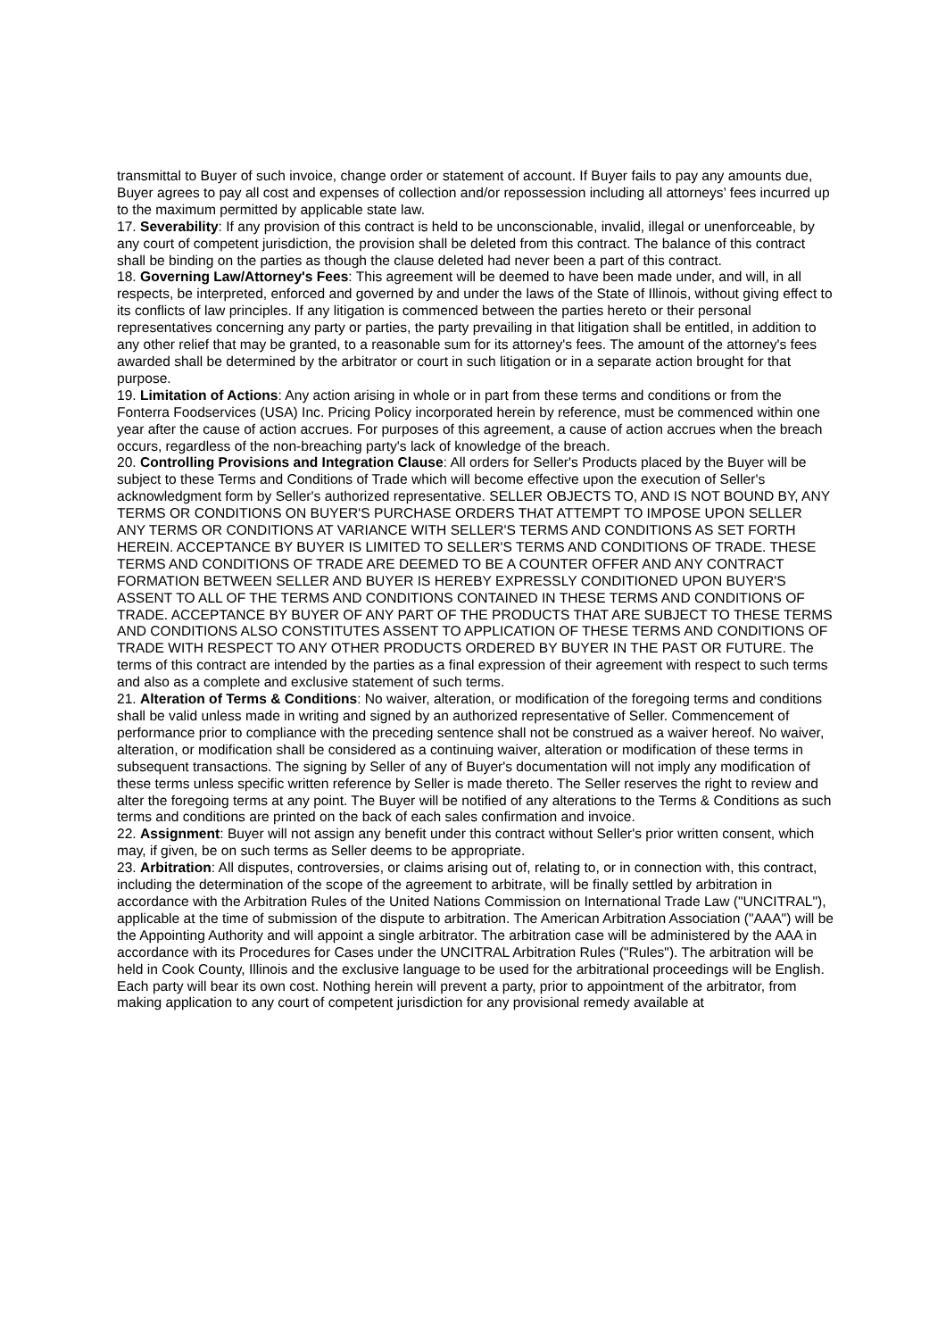transmittal to Buyer of such invoice, change order or statement of account. If Buyer fails to pay any amounts due, Buyer agrees to pay all cost and expenses of collection and/or repossession including all attorneys’ fees incurred up to the maximum permitted by applicable state law.
17. Severability: If any provision of this contract is held to be unconscionable, invalid, illegal or unenforceable, by any court of competent jurisdiction, the provision shall be deleted from this contract. The balance of this contract shall be binding on the parties as though the clause deleted had never been a part of this contract.
18. Governing Law/Attorney's Fees: This agreement will be deemed to have been made under, and will, in all respects, be interpreted, enforced and governed by and under the laws of the State of Illinois, without giving effect to its conflicts of law principles. If any litigation is commenced between the parties hereto or their personal representatives concerning any party or parties, the party prevailing in that litigation shall be entitled, in addition to any other relief that may be granted, to a reasonable sum for its attorney's fees. The amount of the attorney's fees awarded shall be determined by the arbitrator or court in such litigation or in a separate action brought for that purpose.
19. Limitation of Actions: Any action arising in whole or in part from these terms and conditions or from the Fonterra Foodservices (USA) Inc. Pricing Policy incorporated herein by reference, must be commenced within one year after the cause of action accrues. For purposes of this agreement, a cause of action accrues when the breach occurs, regardless of the non-breaching party's lack of knowledge of the breach.
20. Controlling Provisions and Integration Clause: All orders for Seller's Products placed by the Buyer will be subject to these Terms and Conditions of Trade which will become effective upon the execution of Seller's acknowledgment form by Seller's authorized representative. SELLER OBJECTS TO, AND IS NOT BOUND BY, ANY TERMS OR CONDITIONS ON BUYER'S PURCHASE ORDERS THAT ATTEMPT TO IMPOSE UPON SELLER ANY TERMS OR CONDITIONS AT VARIANCE WITH SELLER'S TERMS AND CONDITIONS AS SET FORTH HEREIN. ACCEPTANCE BY BUYER IS LIMITED TO SELLER'S TERMS AND CONDITIONS OF TRADE. THESE TERMS AND CONDITIONS OF TRADE ARE DEEMED TO BE A COUNTER OFFER AND ANY CONTRACT FORMATION BETWEEN SELLER AND BUYER IS HEREBY EXPRESSLY CONDITIONED UPON BUYER'S ASSENT TO ALL OF THE TERMS AND CONDITIONS CONTAINED IN THESE TERMS AND CONDITIONS OF TRADE. ACCEPTANCE BY BUYER OF ANY PART OF THE PRODUCTS THAT ARE SUBJECT TO THESE TERMS AND CONDITIONS ALSO CONSTITUTES ASSENT TO APPLICATION OF THESE TERMS AND CONDITIONS OF TRADE WITH RESPECT TO ANY OTHER PRODUCTS ORDERED BY BUYER IN THE PAST OR FUTURE. The terms of this contract are intended by the parties as a final expression of their agreement with respect to such terms and also as a complete and exclusive statement of such terms.
21. Alteration of Terms & Conditions: No waiver, alteration, or modification of the foregoing terms and conditions shall be valid unless made in writing and signed by an authorized representative of Seller. Commencement of performance prior to compliance with the preceding sentence shall not be construed as a waiver hereof. No waiver, alteration, or modification shall be considered as a continuing waiver, alteration or modification of these terms in subsequent transactions. The signing by Seller of any of Buyer's documentation will not imply any modification of these terms unless specific written reference by Seller is made thereto. The Seller reserves the right to review and alter the foregoing terms at any point. The Buyer will be notified of any alterations to the Terms & Conditions as such terms and conditions are printed on the back of each sales confirmation and invoice.
22. Assignment: Buyer will not assign any benefit under this contract without Seller's prior written consent, which may, if given, be on such terms as Seller deems to be appropriate.
23. Arbitration: All disputes, controversies, or claims arising out of, relating to, or in connection with, this contract, including the determination of the scope of the agreement to arbitrate, will be finally settled by arbitration in accordance with the Arbitration Rules of the United Nations Commission on International Trade Law ("UNCITRAL"), applicable at the time of submission of the dispute to arbitration. The American Arbitration Association ("AAA") will be the Appointing Authority and will appoint a single arbitrator. The arbitration case will be administered by the AAA in accordance with its Procedures for Cases under the UNCITRAL Arbitration Rules ("Rules"). The arbitration will be held in Cook County, Illinois and the exclusive language to be used for the arbitrational proceedings will be English. Each party will bear its own cost. Nothing herein will prevent a party, prior to appointment of the arbitrator, from making application to any court of competent jurisdiction for any provisional remedy available at